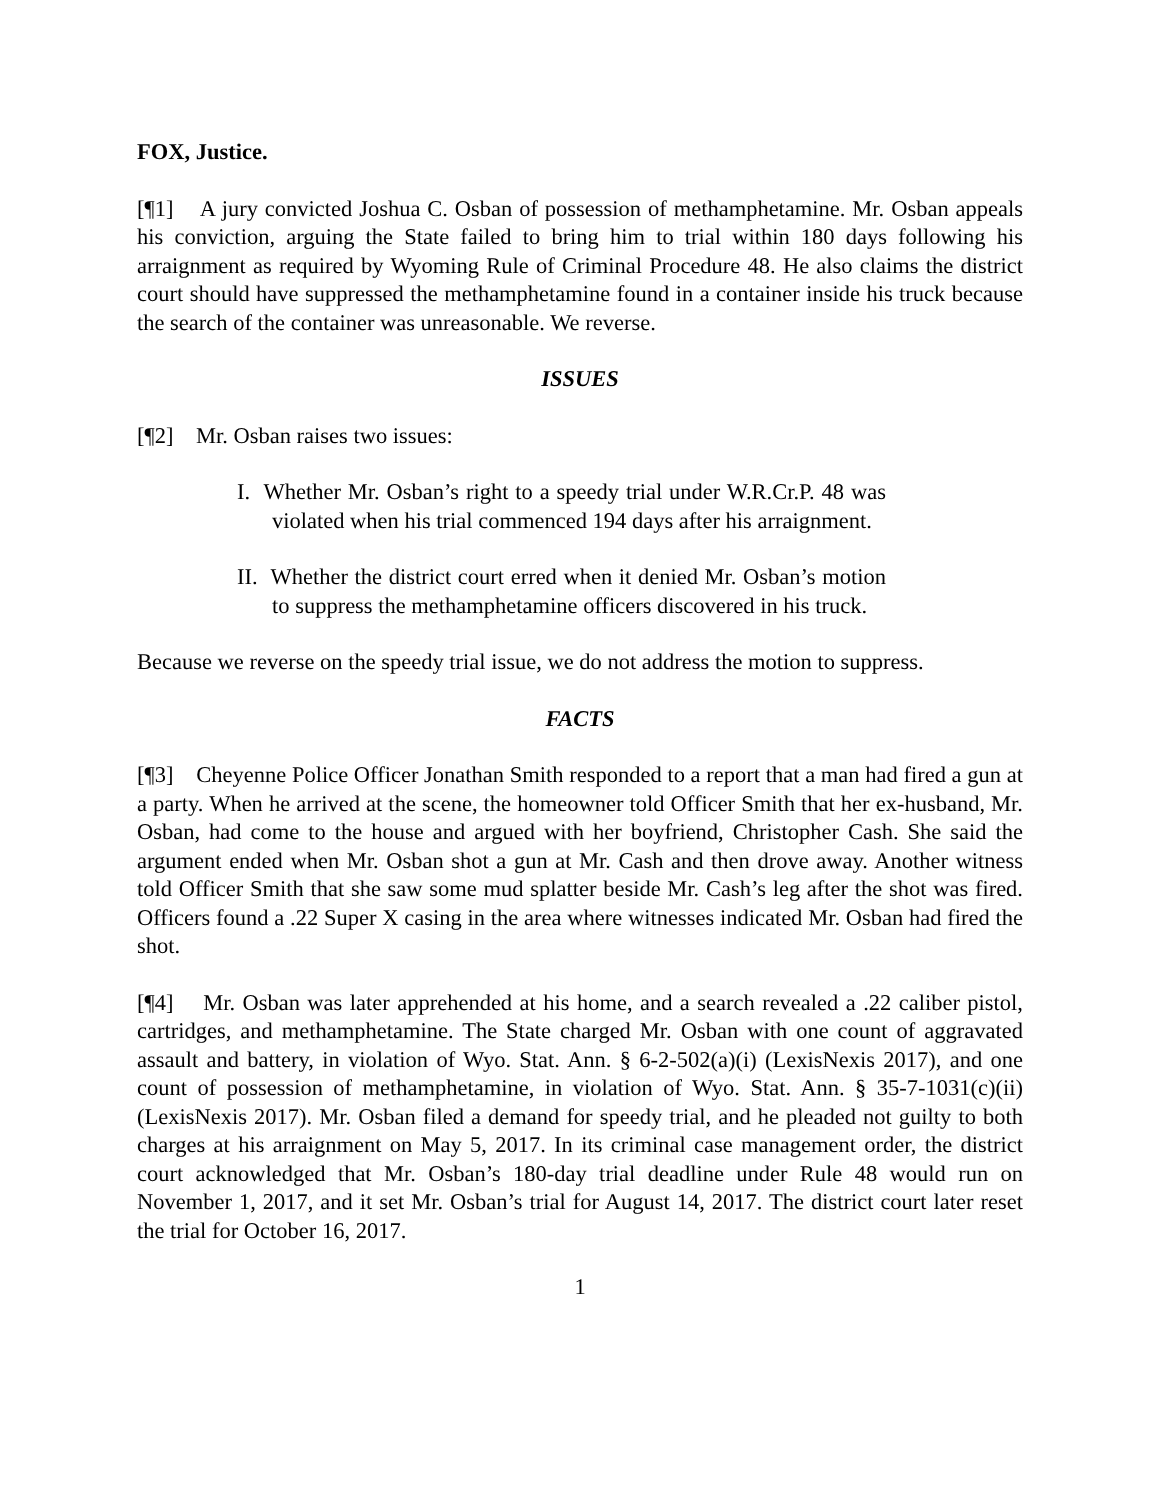FOX, Justice.
[¶1] A jury convicted Joshua C. Osban of possession of methamphetamine. Mr. Osban appeals his conviction, arguing the State failed to bring him to trial within 180 days following his arraignment as required by Wyoming Rule of Criminal Procedure 48. He also claims the district court should have suppressed the methamphetamine found in a container inside his truck because the search of the container was unreasonable. We reverse.
ISSUES
[¶2] Mr. Osban raises two issues:
I. Whether Mr. Osban’s right to a speedy trial under W.R.Cr.P. 48 was violated when his trial commenced 194 days after his arraignment.
II. Whether the district court erred when it denied Mr. Osban’s motion to suppress the methamphetamine officers discovered in his truck.
Because we reverse on the speedy trial issue, we do not address the motion to suppress.
FACTS
[¶3] Cheyenne Police Officer Jonathan Smith responded to a report that a man had fired a gun at a party. When he arrived at the scene, the homeowner told Officer Smith that her ex-husband, Mr. Osban, had come to the house and argued with her boyfriend, Christopher Cash. She said the argument ended when Mr. Osban shot a gun at Mr. Cash and then drove away. Another witness told Officer Smith that she saw some mud splatter beside Mr. Cash’s leg after the shot was fired. Officers found a .22 Super X casing in the area where witnesses indicated Mr. Osban had fired the shot.
[¶4] Mr. Osban was later apprehended at his home, and a search revealed a .22 caliber pistol, cartridges, and methamphetamine. The State charged Mr. Osban with one count of aggravated assault and battery, in violation of Wyo. Stat. Ann. § 6-2-502(a)(i) (LexisNexis 2017), and one count of possession of methamphetamine, in violation of Wyo. Stat. Ann. § 35-7-1031(c)(ii) (LexisNexis 2017). Mr. Osban filed a demand for speedy trial, and he pleaded not guilty to both charges at his arraignment on May 5, 2017. In its criminal case management order, the district court acknowledged that Mr. Osban’s 180-day trial deadline under Rule 48 would run on November 1, 2017, and it set Mr. Osban’s trial for August 14, 2017. The district court later reset the trial for October 16, 2017.
1